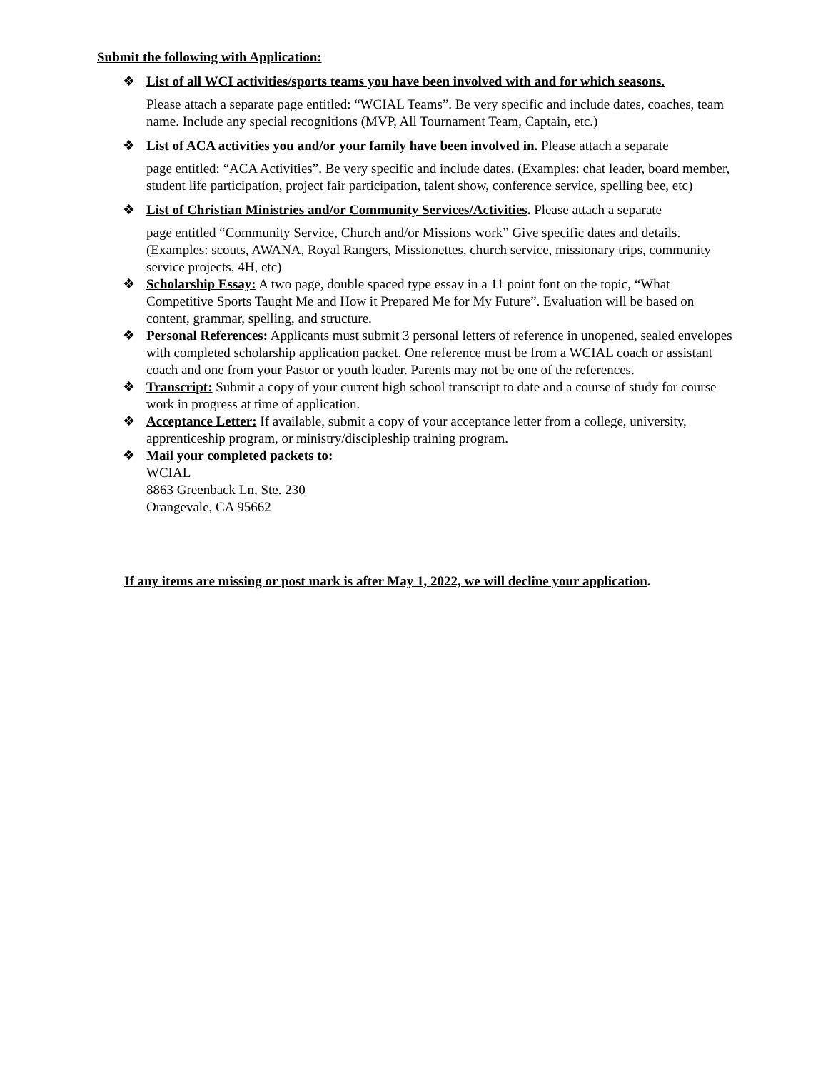Submit the following with Application:
❖ List of all WCI activities/sports teams you have been involved with and for which seasons.
Please attach a separate page entitled: “WCIAL Teams”. Be very specific and include dates, coaches, team name. Include any special recognitions (MVP, All Tournament Team, Captain, etc.)
❖ List of ACA activities you and/or your family have been involved in. Please attach a separate
page entitled: “ACA Activities”. Be very specific and include dates. (Examples: chat leader, board member, student life participation, project fair participation, talent show, conference service, spelling bee, etc)
❖ List of Christian Ministries and/or Community Services/Activities. Please attach a separate
page entitled “Community Service, Church and/or Missions work” Give specific dates and details.
(Examples: scouts, AWANA, Royal Rangers, Missionettes, church service, missionary trips, community service projects, 4H, etc)
❖ Scholarship Essay: A two page, double spaced type essay in a 11 point font on the topic, “What Competitive Sports Taught Me and How it Prepared Me for My Future”. Evaluation will be based on content, grammar, spelling, and structure.
❖ Personal References: Applicants must submit 3 personal letters of reference in unopened, sealed envelopes with completed scholarship application packet. One reference must be from a WCIAL coach or assistant coach and one from your Pastor or youth leader. Parents may not be one of the references.
❖ Transcript: Submit a copy of your current high school transcript to date and a course of study for course work in progress at time of application.
❖ Acceptance Letter: If available, submit a copy of your acceptance letter from a college, university, apprenticeship program, or ministry/discipleship training program.
❖ Mail your completed packets to:
WCIAL
8863 Greenback Ln, Ste. 230
Orangevale, CA 95662
If any items are missing or post mark is after May 1, 2022, we will decline your application.